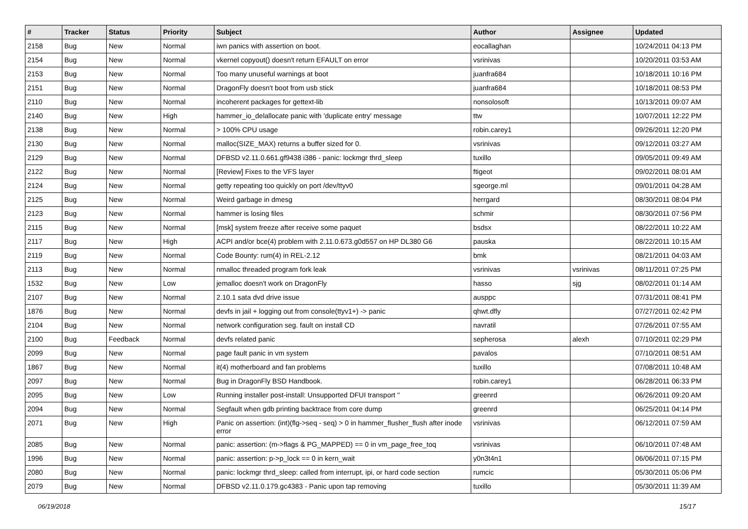| # | Tracker | Status | Priority | Subject | Author | Assignee | Updated |
| --- | --- | --- | --- | --- | --- | --- | --- |
| 2158 | Bug | New | Normal | iwn panics with assertion on boot. | eocallaghan | | 10/24/2011 04:13 PM |
| 2154 | Bug | New | Normal | vkernel copyout() doesn't return EFAULT on error | vsrinivas | | 10/20/2011 03:53 AM |
| 2153 | Bug | New | Normal | Too many unuseful warnings at boot | juanfra684 | | 10/18/2011 10:16 PM |
| 2151 | Bug | New | Normal | DragonFly doesn't boot from usb stick | juanfra684 | | 10/18/2011 08:53 PM |
| 2110 | Bug | New | Normal | incoherent packages for gettext-lib | nonsolosoft | | 10/13/2011 09:07 AM |
| 2140 | Bug | New | High | hammer_io_delallocate panic with 'duplicate entry' message | ttw | | 10/07/2011 12:22 PM |
| 2138 | Bug | New | Normal | > 100% CPU usage | robin.carey1 | | 09/26/2011 12:20 PM |
| 2130 | Bug | New | Normal | malloc(SIZE_MAX) returns a buffer sized for 0. | vsrinivas | | 09/12/2011 03:27 AM |
| 2129 | Bug | New | Normal | DFBSD v2.11.0.661.gf9438 i386 - panic: lockmgr thrd_sleep | tuxillo | | 09/05/2011 09:49 AM |
| 2122 | Bug | New | Normal | [Review] Fixes to the VFS layer | ftigeot | | 09/02/2011 08:01 AM |
| 2124 | Bug | New | Normal | getty repeating too quickly on port /dev/ttyv0 | sgeorge.ml | | 09/01/2011 04:28 AM |
| 2125 | Bug | New | Normal | Weird garbage in dmesg | herrgard | | 08/30/2011 08:04 PM |
| 2123 | Bug | New | Normal | hammer is losing files | schmir | | 08/30/2011 07:56 PM |
| 2115 | Bug | New | Normal | [msk] system freeze after receive some paquet | bsdsx | | 08/22/2011 10:22 AM |
| 2117 | Bug | New | High | ACPI and/or bce(4) problem with 2.11.0.673.g0d557 on HP DL380 G6 | pauska | | 08/22/2011 10:15 AM |
| 2119 | Bug | New | Normal | Code Bounty: rum(4) in REL-2.12 | bmk | | 08/21/2011 04:03 AM |
| 2113 | Bug | New | Normal | nmalloc threaded program fork leak | vsrinivas | vsrinivas | 08/11/2011 07:25 PM |
| 1532 | Bug | New | Low | jemalloc doesn't work on DragonFly | hasso | sjg | 08/02/2011 01:14 AM |
| 2107 | Bug | New | Normal | 2.10.1 sata dvd drive issue | ausppc | | 07/31/2011 08:41 PM |
| 1876 | Bug | New | Normal | devfs in jail + logging out from console(ttyv1+) -> panic | qhwt.dfly | | 07/27/2011 02:42 PM |
| 2104 | Bug | New | Normal | network configuration seg. fault on install CD | navratil | | 07/26/2011 07:55 AM |
| 2100 | Bug | Feedback | Normal | devfs related panic | sepherosa | alexh | 07/10/2011 02:29 PM |
| 2099 | Bug | New | Normal | page fault panic in vm system | pavalos | | 07/10/2011 08:51 AM |
| 1867 | Bug | New | Normal | it(4) motherboard and fan problems | tuxillo | | 07/08/2011 10:48 AM |
| 2097 | Bug | New | Normal | Bug in DragonFly BSD Handbook. | robin.carey1 | | 06/28/2011 06:33 PM |
| 2095 | Bug | New | Low | Running installer post-install: Unsupported DFUI transport '' | greenrd | | 06/26/2011 09:20 AM |
| 2094 | Bug | New | Normal | Segfault when gdb printing backtrace from core dump | greenrd | | 06/25/2011 04:14 PM |
| 2071 | Bug | New | High | Panic on assertion: (int)(flg->seq - seq) > 0 in hammer_flusher_flush after inode error | vsrinivas | | 06/12/2011 07:59 AM |
| 2085 | Bug | New | Normal | panic: assertion: (m->flags & PG_MAPPED) == 0 in vm_page_free_toq | vsrinivas | | 06/10/2011 07:48 AM |
| 1996 | Bug | New | Normal | panic: assertion: p->p_lock == 0 in kern_wait | y0n3t4n1 | | 06/06/2011 07:15 PM |
| 2080 | Bug | New | Normal | panic: lockmgr thrd_sleep: called from interrupt, ipi, or hard code section | rumcic | | 05/30/2011 05:06 PM |
| 2079 | Bug | New | Normal | DFBSD v2.11.0.179.gc4383 - Panic upon tap removing | tuxillo | | 05/30/2011 11:39 AM |
06/19/2018 15/17